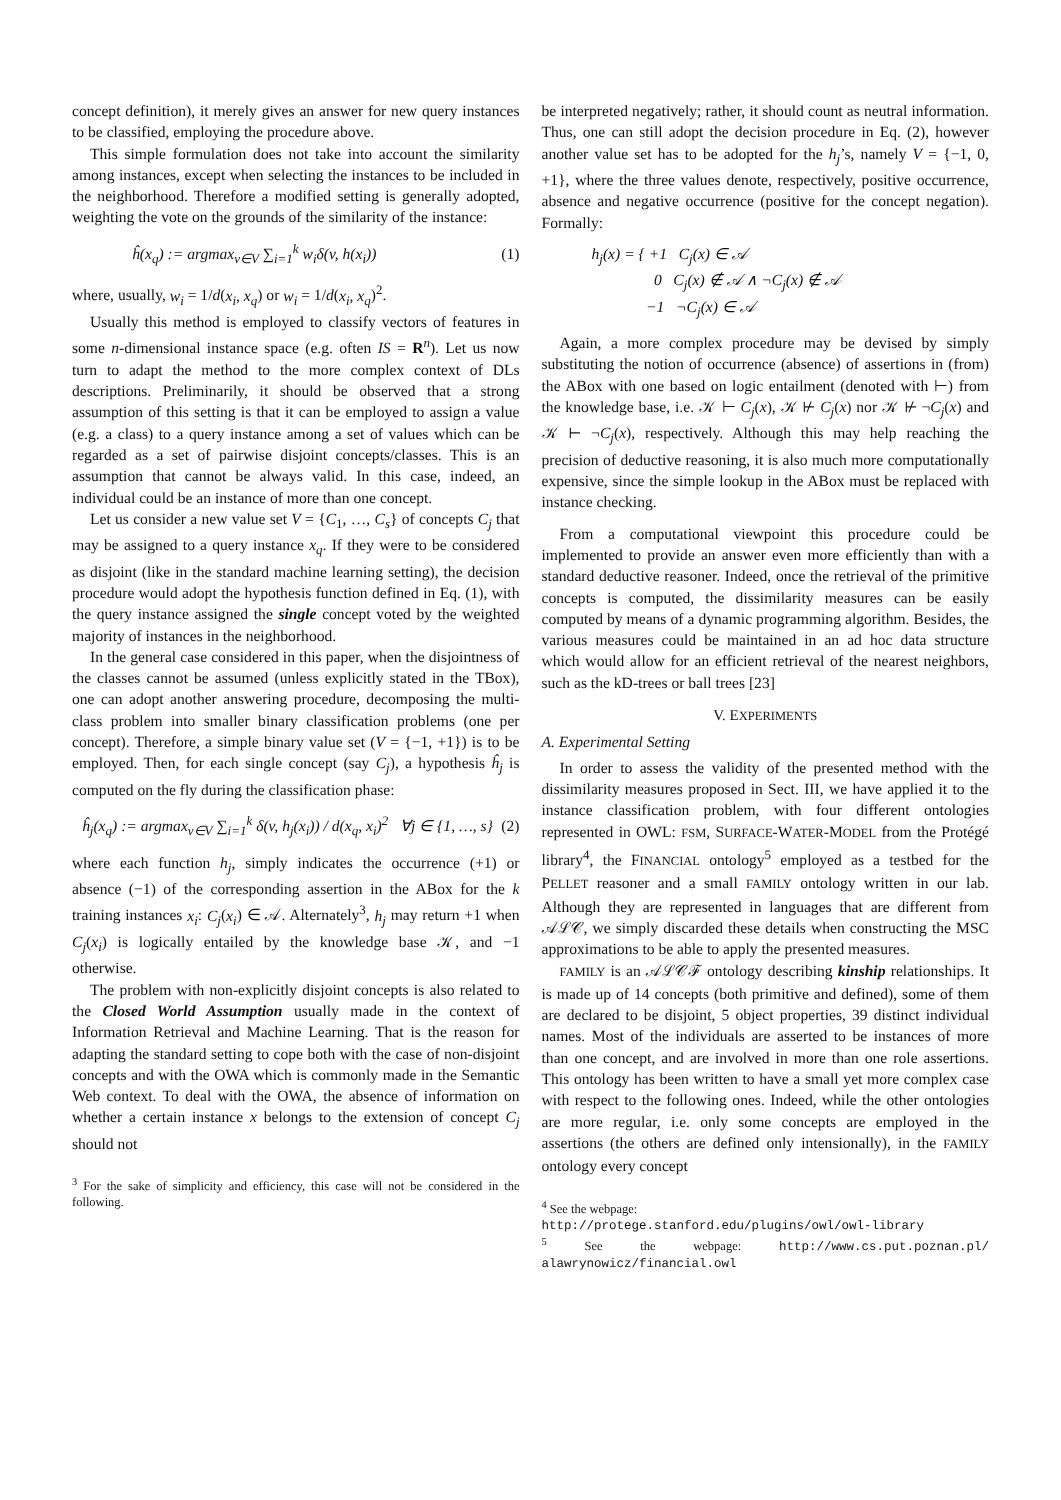concept definition), it merely gives an answer for new query instances to be classified, employing the procedure above.
This simple formulation does not take into account the similarity among instances, except when selecting the instances to be included in the neighborhood. Therefore a modified setting is generally adopted, weighting the vote on the grounds of the similarity of the instance:
ĥ(x<sub>q</sub>) := argmax<sub>v∈V</sub> ∑<sub>i=1</sub><sup>k</sup> w<sub>i</sub>δ(v, h(x<sub>i</sub>)) (1)
where, usually, w<sub>i</sub> = 1/d(x<sub>i</sub>, x<sub>q</sub>) or w<sub>i</sub> = 1/d(x<sub>i</sub>, x<sub>q</sub>)<sup>2</sup>.
Usually this method is employed to classify vectors of features in some n-dimensional instance space (e.g. often IS = R<sup>n</sup>). Let us now turn to adapt the method to the more complex context of DLs descriptions. Preliminarily, it should be observed that a strong assumption of this setting is that it can be employed to assign a value (e.g. a class) to a query instance among a set of values which can be regarded as a set of pairwise disjoint concepts/classes. This is an assumption that cannot be always valid. In this case, indeed, an individual could be an instance of more than one concept.
Let us consider a new value set V = {C<sub>1</sub>, …, C<sub>s</sub>} of concepts C<sub>j</sub> that may be assigned to a query instance x<sub>q</sub>. If they were to be considered as disjoint (like in the standard machine learning setting), the decision procedure would adopt the hypothesis function defined in Eq. (1), with the query instance assigned the single concept voted by the weighted majority of instances in the neighborhood.
In the general case considered in this paper, when the disjointness of the classes cannot be assumed (unless explicitly stated in the TBox), one can adopt another answering procedure, decomposing the multi-class problem into smaller binary classification problems (one per concept). Therefore, a simple binary value set (V = {−1, +1}) is to be employed. Then, for each single concept (say C<sub>j</sub>), a hypothesis ĥ<sub>j</sub> is computed on the fly during the classification phase:
ĥ<sub>j</sub>(x<sub>q</sub>) := argmax<sub>v∈V</sub> ∑<sub>i=1</sub><sup>k</sup> δ(v, h<sub>j</sub>(x<sub>i</sub>)) / d(x<sub>q</sub>, x<sub>i</sub>)<sup>2</sup> ∀j ∈ {1, …, s} (2)
where each function h<sub>j</sub>, simply indicates the occurrence (+1) or absence (−1) of the corresponding assertion in the ABox for the k training instances x<sub>i</sub>: C<sub>j</sub>(x<sub>i</sub>) ∈ 𝒜. Alternately<sup>3</sup>, h<sub>j</sub> may return +1 when C<sub>j</sub>(x<sub>i</sub>) is logically entailed by the knowledge base 𝒦, and −1 otherwise.
The problem with non-explicitly disjoint concepts is also related to the Closed World Assumption usually made in the context of Information Retrieval and Machine Learning. That is the reason for adapting the standard setting to cope both with the case of non-disjoint concepts and with the OWA which is commonly made in the Semantic Web context. To deal with the OWA, the absence of information on whether a certain instance x belongs to the extension of concept C<sub>j</sub> should not
<sup>3</sup> For the sake of simplicity and efficiency, this case will not be considered in the following.
be interpreted negatively; rather, it should count as neutral information. Thus, one can still adopt the decision procedure in Eq. (2), however another value set has to be adopted for the h<sub>j</sub>’s, namely V = {−1, 0, +1}, where the three values denote, respectively, positive occurrence, absence and negative occurrence (positive for the concept negation). Formally:
h<sub>j</sub>(x) = { +1 C<sub>j</sub>(x) ∈ 𝒜
0 C<sub>j</sub>(x) ∉ 𝒜 ∧ ¬C<sub>j</sub>(x) ∉ 𝒜
−1 ¬C<sub>j</sub>(x) ∈ 𝒜
Again, a more complex procedure may be devised by simply substituting the notion of occurrence (absence) of assertions in (from) the ABox with one based on logic entailment (denoted with ⊢) from the knowledge base, i.e. 𝒦 ⊢ C<sub>j</sub>(x), 𝒦 ⊬ C<sub>j</sub>(x) nor 𝒦 ⊬ ¬C<sub>j</sub>(x) and 𝒦 ⊢ ¬C<sub>j</sub>(x), respectively. Although this may help reaching the precision of deductive reasoning, it is also much more computationally expensive, since the simple lookup in the ABox must be replaced with instance checking.
From a computational viewpoint this procedure could be implemented to provide an answer even more efficiently than with a standard deductive reasoner. Indeed, once the retrieval of the primitive concepts is computed, the dissimilarity measures can be easily computed by means of a dynamic programming algorithm. Besides, the various measures could be maintained in an ad hoc data structure which would allow for an efficient retrieval of the nearest neighbors, such as the kD-trees or ball trees [23]
V. EXPERIMENTS
A. Experimental Setting
In order to assess the validity of the presented method with the dissimilarity measures proposed in Sect. III, we have applied it to the instance classification problem, with four different ontologies represented in OWL: FSM, SURFACE-WATER-MODEL from the Protégé library<sup>4</sup>, the FINANCIAL ontology<sup>5</sup> employed as a testbed for the PELLET reasoner and a small FAMILY ontology written in our lab. Although they are represented in languages that are different from 𝒜ℒ𝒞, we simply discarded these details when constructing the MSC approximations to be able to apply the presented measures.
FAMILY is an 𝒜ℒ𝒞ℱ ontology describing kinship relationships. It is made up of 14 concepts (both primitive and defined), some of them are declared to be disjoint, 5 object properties, 39 distinct individual names. Most of the individuals are asserted to be instances of more than one concept, and are involved in more than one role assertions. This ontology has been written to have a small yet more complex case with respect to the following ones. Indeed, while the other ontologies are more regular, i.e. only some concepts are employed in the assertions (the others are defined only intensionally), in the FAMILY ontology every concept
<sup>4</sup> See the webpage:
http://protege.stanford.edu/plugins/owl/owl-library
<sup>5</sup> See the webpage: http://www.cs.put.poznan.pl/ alawrynowicz/financial.owl